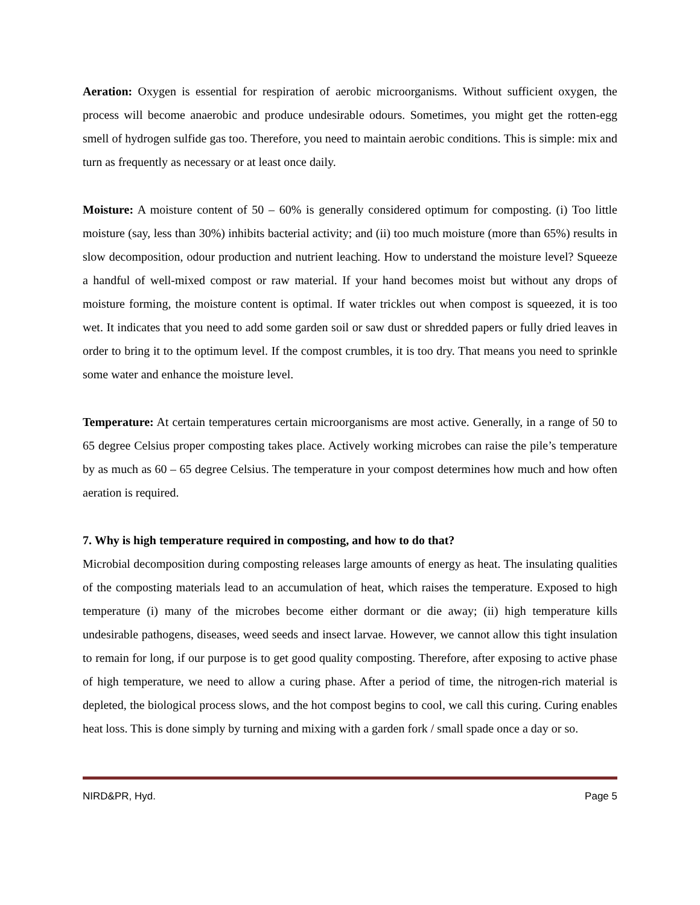Aeration: Oxygen is essential for respiration of aerobic microorganisms. Without sufficient oxygen, the process will become anaerobic and produce undesirable odours. Sometimes, you might get the rotten-egg smell of hydrogen sulfide gas too. Therefore, you need to maintain aerobic conditions. This is simple: mix and turn as frequently as necessary or at least once daily.
Moisture: A moisture content of 50 – 60% is generally considered optimum for composting. (i) Too little moisture (say, less than 30%) inhibits bacterial activity; and (ii) too much moisture (more than 65%) results in slow decomposition, odour production and nutrient leaching. How to understand the moisture level? Squeeze a handful of well-mixed compost or raw material. If your hand becomes moist but without any drops of moisture forming, the moisture content is optimal. If water trickles out when compost is squeezed, it is too wet. It indicates that you need to add some garden soil or saw dust or shredded papers or fully dried leaves in order to bring it to the optimum level. If the compost crumbles, it is too dry. That means you need to sprinkle some water and enhance the moisture level.
Temperature: At certain temperatures certain microorganisms are most active. Generally, in a range of 50 to 65 degree Celsius proper composting takes place. Actively working microbes can raise the pile’s temperature by as much as 60 – 65 degree Celsius. The temperature in your compost determines how much and how often aeration is required.
7. Why is high temperature required in composting, and how to do that?
Microbial decomposition during composting releases large amounts of energy as heat. The insulating qualities of the composting materials lead to an accumulation of heat, which raises the temperature. Exposed to high temperature (i) many of the microbes become either dormant or die away; (ii) high temperature kills undesirable pathogens, diseases, weed seeds and insect larvae. However, we cannot allow this tight insulation to remain for long, if our purpose is to get good quality composting. Therefore, after exposing to active phase of high temperature, we need to allow a curing phase. After a period of time, the nitrogen-rich material is depleted, the biological process slows, and the hot compost begins to cool, we call this curing. Curing enables heat loss. This is done simply by turning and mixing with a garden fork / small spade once a day or so.
NIRD&PR, Hyd. Page 5